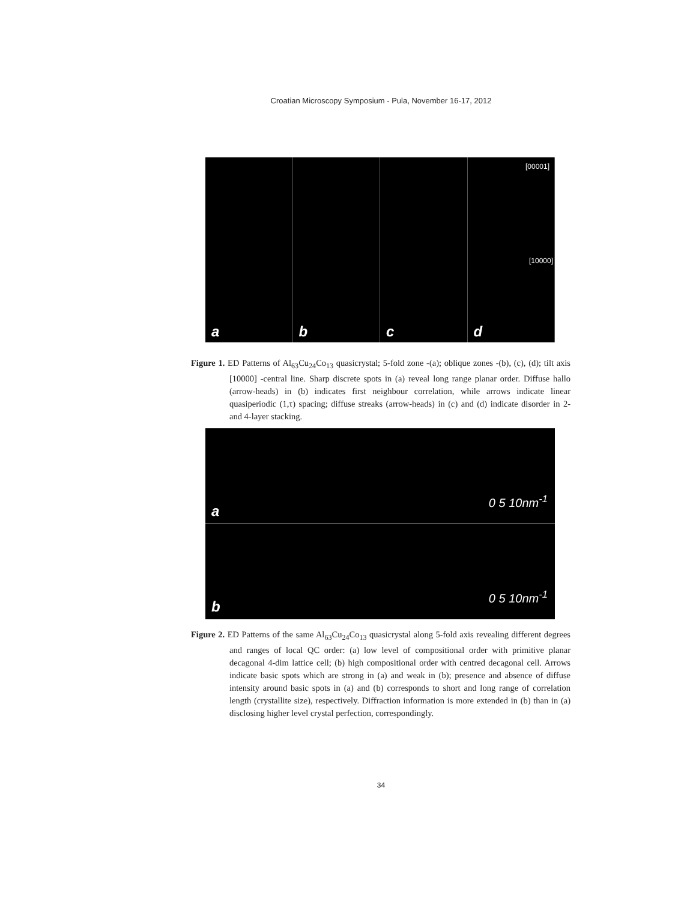Croatian Microscopy Symposium - Pula, November 16-17, 2012
a
b
c
d
[00001]
[10000]
Figure 1. ED Patterns of Al<sub>63</sub>Cu<sub>24</sub>Co<sub>13</sub> quasicrystal; 5-fold zone -(a); oblique zones -(b), (c), (d); tilt axis [10000] -central line. Sharp discrete spots in (a) reveal long range planar order. Diffuse hallo (arrow-heads) in (b) indicates first neighbour correlation, while arrows indicate linear quasiperiodic (1,τ) spacing; diffuse streaks (arrow-heads) in (c) and (d) indicate disorder in 2- and 4-layer stacking.
a 0 5 10nm<sup>-1</sup>
b 0 5 10nm<sup>-1</sup>
Figure 2. ED Patterns of the same Al<sub>63</sub>Cu<sub>24</sub>Co<sub>13</sub> quasicrystal along 5-fold axis revealing different degrees and ranges of local QC order: (a) low level of compositional order with primitive planar decagonal 4-dim lattice cell; (b) high compositional order with centred decagonal cell. Arrows indicate basic spots which are strong in (a) and weak in (b); presence and absence of diffuse intensity around basic spots in (a) and (b) corresponds to short and long range of correlation length (crystallite size), respectively. Diffraction information is more extended in (b) than in (a) disclosing higher level crystal perfection, correspondingly.
34